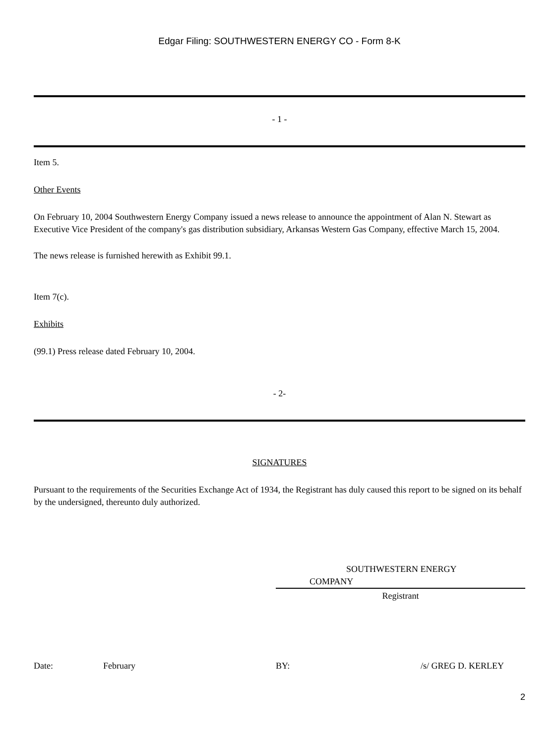Edgar Filing: SOUTHWESTERN ENERGY CO - Form 8-K
- 1 -
Item 5.
Other Events
On February 10, 2004 Southwestern Energy Company issued a news release to announce the appointment of Alan N. Stewart as Executive Vice President of the company's gas distribution subsidiary, Arkansas Western Gas Company, effective March 15, 2004.
The news release is furnished herewith as Exhibit 99.1.
Item 7(c).
Exhibits
(99.1) Press release dated February 10, 2004.
- 2-
SIGNATURES
Pursuant to the requirements of the Securities Exchange Act of 1934, the Registrant has duly caused this report to be signed on its behalf by the undersigned, thereunto duly authorized.
SOUTHWESTERN ENERGY
COMPANY
Registrant
Date: February BY: /s/ GREG D. KERLEY
2